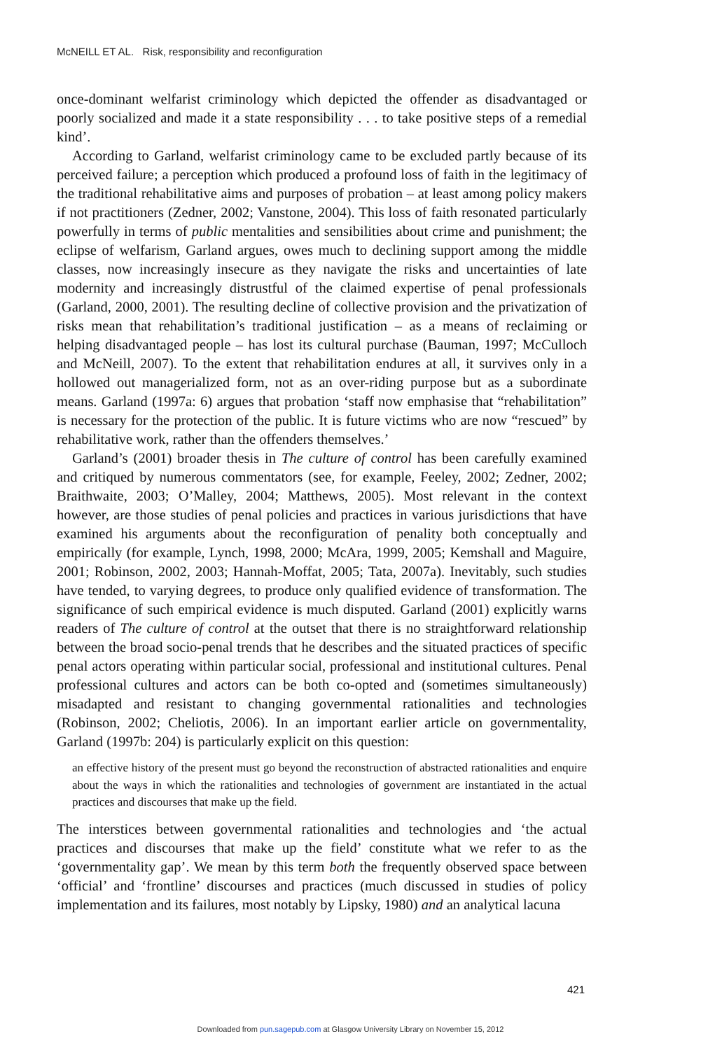McNEILL ET AL. Risk, responsibility and reconfiguration
once-dominant welfarist criminology which depicted the offender as disadvantaged or poorly socialized and made it a state responsibility . . . to take positive steps of a remedial kind’.
According to Garland, welfarist criminology came to be excluded partly because of its perceived failure; a perception which produced a profound loss of faith in the legitimacy of the traditional rehabilitative aims and purposes of probation – at least among policy makers if not practitioners (Zedner, 2002; Vanstone, 2004). This loss of faith resonated particularly powerfully in terms of public mentalities and sensibilities about crime and punishment; the eclipse of welfarism, Garland argues, owes much to declining support among the middle classes, now increasingly insecure as they navigate the risks and uncertainties of late modernity and increasingly distrustful of the claimed expertise of penal professionals (Garland, 2000, 2001). The resulting decline of collective provision and the privatization of risks mean that rehabilitation’s traditional justification – as a means of reclaiming or helping disadvantaged people – has lost its cultural purchase (Bauman, 1997; McCulloch and McNeill, 2007). To the extent that rehabilitation endures at all, it survives only in a hollowed out managerialized form, not as an over-riding purpose but as a subordinate means. Garland (1997a: 6) argues that probation ‘staff now emphasise that “rehabilitation” is necessary for the protection of the public. It is future victims who are now “rescued” by rehabilitative work, rather than the offenders themselves.’
Garland’s (2001) broader thesis in The culture of control has been carefully examined and critiqued by numerous commentators (see, for example, Feeley, 2002; Zedner, 2002; Braithwaite, 2003; O’Malley, 2004; Matthews, 2005). Most relevant in the context however, are those studies of penal policies and practices in various jurisdictions that have examined his arguments about the reconfiguration of penality both conceptually and empirically (for example, Lynch, 1998, 2000; McAra, 1999, 2005; Kemshall and Maguire, 2001; Robinson, 2002, 2003; Hannah-Moffat, 2005; Tata, 2007a). Inevitably, such studies have tended, to varying degrees, to produce only qualified evidence of transformation. The significance of such empirical evidence is much disputed. Garland (2001) explicitly warns readers of The culture of control at the outset that there is no straightforward relationship between the broad socio-penal trends that he describes and the situated practices of specific penal actors operating within particular social, professional and institutional cultures. Penal professional cultures and actors can be both co-opted and (sometimes simultaneously) misadapted and resistant to changing governmental rationalities and technologies (Robinson, 2002; Cheliotis, 2006). In an important earlier article on governmentality, Garland (1997b: 204) is particularly explicit on this question:
an effective history of the present must go beyond the reconstruction of abstracted rationalities and enquire about the ways in which the rationalities and technologies of government are instantiated in the actual practices and discourses that make up the field.
The interstices between governmental rationalities and technologies and ‘the actual practices and discourses that make up the field’ constitute what we refer to as the ‘governmentality gap’. We mean by this term both the frequently observed space between ‘official’ and ‘frontline’ discourses and practices (much discussed in studies of policy implementation and its failures, most notably by Lipsky, 1980) and an analytical lacuna
421
Downloaded from pun.sagepub.com at Glasgow University Library on November 15, 2012